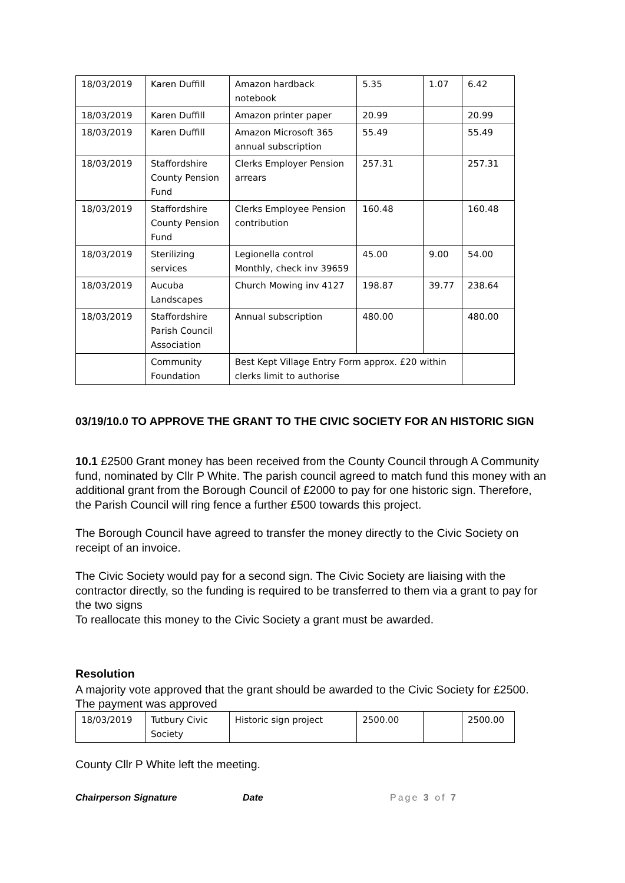| 18/03/2019 | Karen Duffill | Amazon hardback notebook | 5.35 | 1.07 | 6.42 |
| 18/03/2019 | Karen Duffill | Amazon printer paper | 20.99 | | 20.99 |
| 18/03/2019 | Karen Duffill | Amazon Microsoft 365 annual subscription | 55.49 | | 55.49 |
| 18/03/2019 | Staffordshire County Pension Fund | Clerks Employer Pension arrears | 257.31 | | 257.31 |
| 18/03/2019 | Staffordshire County Pension Fund | Clerks Employee Pension contribution | 160.48 | | 160.48 |
| 18/03/2019 | Sterilizing services | Legionella control Monthly, check inv 39659 | 45.00 | 9.00 | 54.00 |
| 18/03/2019 | Aucuba Landscapes | Church Mowing inv 4127 | 198.87 | 39.77 | 238.64 |
| 18/03/2019 | Staffordshire Parish Council Association | Annual subscription | 480.00 | | 480.00 |
| | Community Foundation | Best Kept Village Entry Form approx. £20 within clerks limit to authorise | | | |
03/19/10.0 TO APPROVE THE GRANT TO THE CIVIC SOCIETY FOR AN HISTORIC SIGN
10.1 £2500 Grant money has been received from the County Council through A Community fund, nominated by Cllr P White. The parish council agreed to match fund this money with an additional grant from the Borough Council of £2000 to pay for one historic sign. Therefore, the Parish Council will ring fence a further £500 towards this project.
The Borough Council have agreed to transfer the money directly to the Civic Society on receipt of an invoice.
The Civic Society would pay for a second sign. The Civic Society are liaising with the contractor directly, so the funding is required to be transferred to them via a grant to pay for the two signs
To reallocate this money to the Civic Society a grant must be awarded.
Resolution
A majority vote approved that the grant should be awarded to the Civic Society for £2500. The payment was approved
| 18/03/2019 | Tutbury Civic Society | Historic sign project | 2500.00 | | 2500.00 |
County Cllr P White left the meeting.
Chairperson Signature Date Page 3 of 7